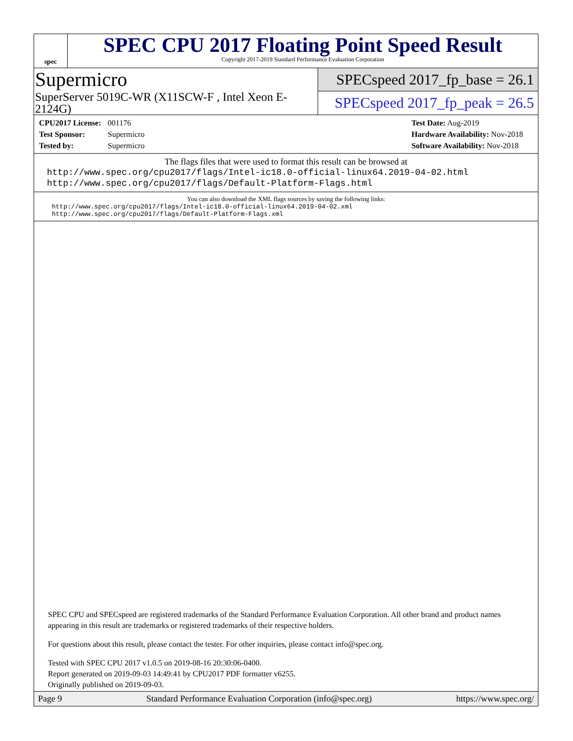spec
SPEC CPU 2017 Floating Point Speed Result
Copyright 2017-2019 Standard Performance Evaluation Corporation
Supermicro
SuperServer 5019C-WR (X11SCW-F , Intel Xeon E-2124G)
SPECspeed 2017_fp_base = 26.1
SPECspeed 2017_fp_peak = 26.5
CPU2017 License: 001176
Test Sponsor: Supermicro
Tested by: Supermicro
Test Date: Aug-2019
Hardware Availability: Nov-2018
Software Availability: Nov-2018
The flags files that were used to format this result can be browsed at
http://www.spec.org/cpu2017/flags/Intel-ic18.0-official-linux64.2019-04-02.html
http://www.spec.org/cpu2017/flags/Default-Platform-Flags.html
You can also download the XML flags sources by saving the following links:
http://www.spec.org/cpu2017/flags/Intel-ic18.0-official-linux64.2019-04-02.xml
http://www.spec.org/cpu2017/flags/Default-Platform-Flags.xml
SPEC CPU and SPECspeed are registered trademarks of the Standard Performance Evaluation Corporation. All other brand and product names appearing in this result are trademarks or registered trademarks of their respective holders.
For questions about this result, please contact the tester. For other inquiries, please contact info@spec.org.
Tested with SPEC CPU 2017 v1.0.5 on 2019-08-16 20:30:06-0400.
Report generated on 2019-09-03 14:49:41 by CPU2017 PDF formatter v6255.
Originally published on 2019-09-03.
Page 9 Standard Performance Evaluation Corporation (info@spec.org) https://www.spec.org/